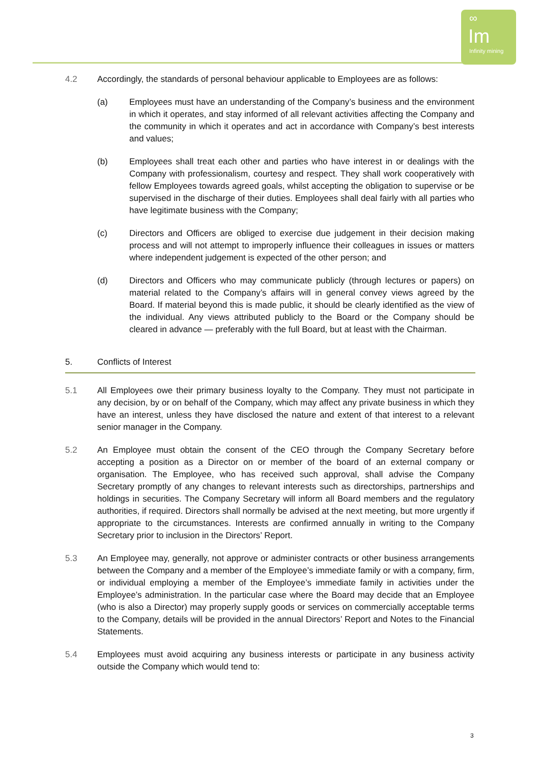∞
Im
Infinity mining
4.2 Accordingly, the standards of personal behaviour applicable to Employees are as follows:
(a) Employees must have an understanding of the Company’s business and the environment in which it operates, and stay informed of all relevant activities affecting the Company and the community in which it operates and act in accordance with Company’s best interests and values;
(b) Employees shall treat each other and parties who have interest in or dealings with the Company with professionalism, courtesy and respect. They shall work cooperatively with fellow Employees towards agreed goals, whilst accepting the obligation to supervise or be supervised in the discharge of their duties. Employees shall deal fairly with all parties who have legitimate business with the Company;
(c) Directors and Officers are obliged to exercise due judgement in their decision making process and will not attempt to improperly influence their colleagues in issues or matters where independent judgement is expected of the other person; and
(d) Directors and Officers who may communicate publicly (through lectures or papers) on material related to the Company’s affairs will in general convey views agreed by the Board. If material beyond this is made public, it should be clearly identified as the view of the individual. Any views attributed publicly to the Board or the Company should be cleared in advance — preferably with the full Board, but at least with the Chairman.
5. Conflicts of Interest
5.1 All Employees owe their primary business loyalty to the Company. They must not participate in any decision, by or on behalf of the Company, which may affect any private business in which they have an interest, unless they have disclosed the nature and extent of that interest to a relevant senior manager in the Company.
5.2 An Employee must obtain the consent of the CEO through the Company Secretary before accepting a position as a Director on or member of the board of an external company or organisation. The Employee, who has received such approval, shall advise the Company Secretary promptly of any changes to relevant interests such as directorships, partnerships and holdings in securities. The Company Secretary will inform all Board members and the regulatory authorities, if required. Directors shall normally be advised at the next meeting, but more urgently if appropriate to the circumstances. Interests are confirmed annually in writing to the Company Secretary prior to inclusion in the Directors’ Report.
5.3 An Employee may, generally, not approve or administer contracts or other business arrangements between the Company and a member of the Employee’s immediate family or with a company, firm, or individual employing a member of the Employee’s immediate family in activities under the Employee’s administration. In the particular case where the Board may decide that an Employee (who is also a Director) may properly supply goods or services on commercially acceptable terms to the Company, details will be provided in the annual Directors’ Report and Notes to the Financial Statements.
5.4 Employees must avoid acquiring any business interests or participate in any business activity outside the Company which would tend to:
3